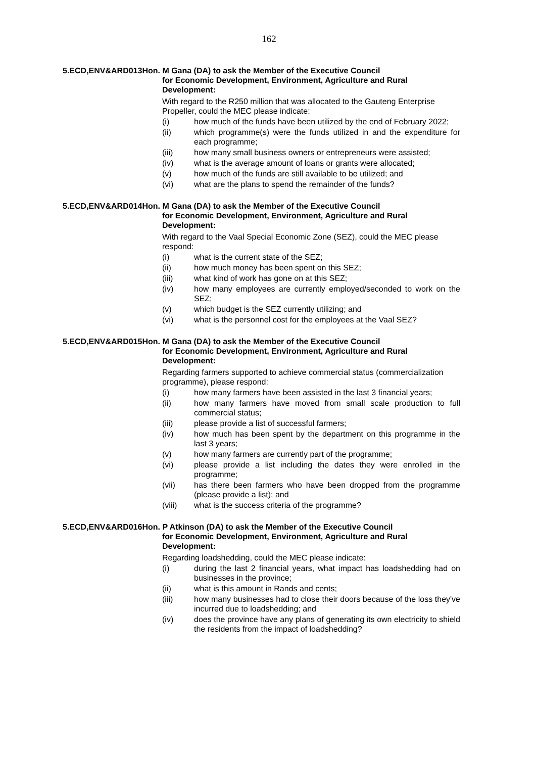162
5.ECD,ENV&ARD013Hon. M Gana (DA) to ask the Member of the Executive Council
for Economic Development, Environment, Agriculture and Rural Development:
With regard to the R250 million that was allocated to the Gauteng Enterprise Propeller, could the MEC please indicate:
(i) how much of the funds have been utilized by the end of February 2022;
(ii) which programme(s) were the funds utilized in and the expenditure for each programme;
(iii) how many small business owners or entrepreneurs were assisted;
(iv) what is the average amount of loans or grants were allocated;
(v) how much of the funds are still available to be utilized; and
(vi) what are the plans to spend the remainder of the funds?
5.ECD,ENV&ARD014Hon. M Gana (DA) to ask the Member of the Executive Council
for Economic Development, Environment, Agriculture and Rural Development:
With regard to the Vaal Special Economic Zone (SEZ), could the MEC please respond:
(i) what is the current state of the SEZ;
(ii) how much money has been spent on this SEZ;
(iii) what kind of work has gone on at this SEZ;
(iv) how many employees are currently employed/seconded to work on the SEZ;
(v) which budget is the SEZ currently utilizing; and
(vi) what is the personnel cost for the employees at the Vaal SEZ?
5.ECD,ENV&ARD015Hon. M Gana (DA) to ask the Member of the Executive Council
for Economic Development, Environment, Agriculture and Rural Development:
Regarding farmers supported to achieve commercial status (commercialization programme), please respond:
(i) how many farmers have been assisted in the last 3 financial years;
(ii) how many farmers have moved from small scale production to full commercial status;
(iii) please provide a list of successful farmers;
(iv) how much has been spent by the department on this programme in the last 3 years;
(v) how many farmers are currently part of the programme;
(vi) please provide a list including the dates they were enrolled in the programme;
(vii) has there been farmers who have been dropped from the programme (please provide a list); and
(viii) what is the success criteria of the programme?
5.ECD,ENV&ARD016Hon. P Atkinson (DA) to ask the Member of the Executive Council
for Economic Development, Environment, Agriculture and Rural Development:
Regarding loadshedding, could the MEC please indicate:
(i) during the last 2 financial years, what impact has loadshedding had on businesses in the province;
(ii) what is this amount in Rands and cents;
(iii) how many businesses had to close their doors because of the loss they've incurred due to loadshedding; and
(iv) does the province have any plans of generating its own electricity to shield the residents from the impact of loadshedding?